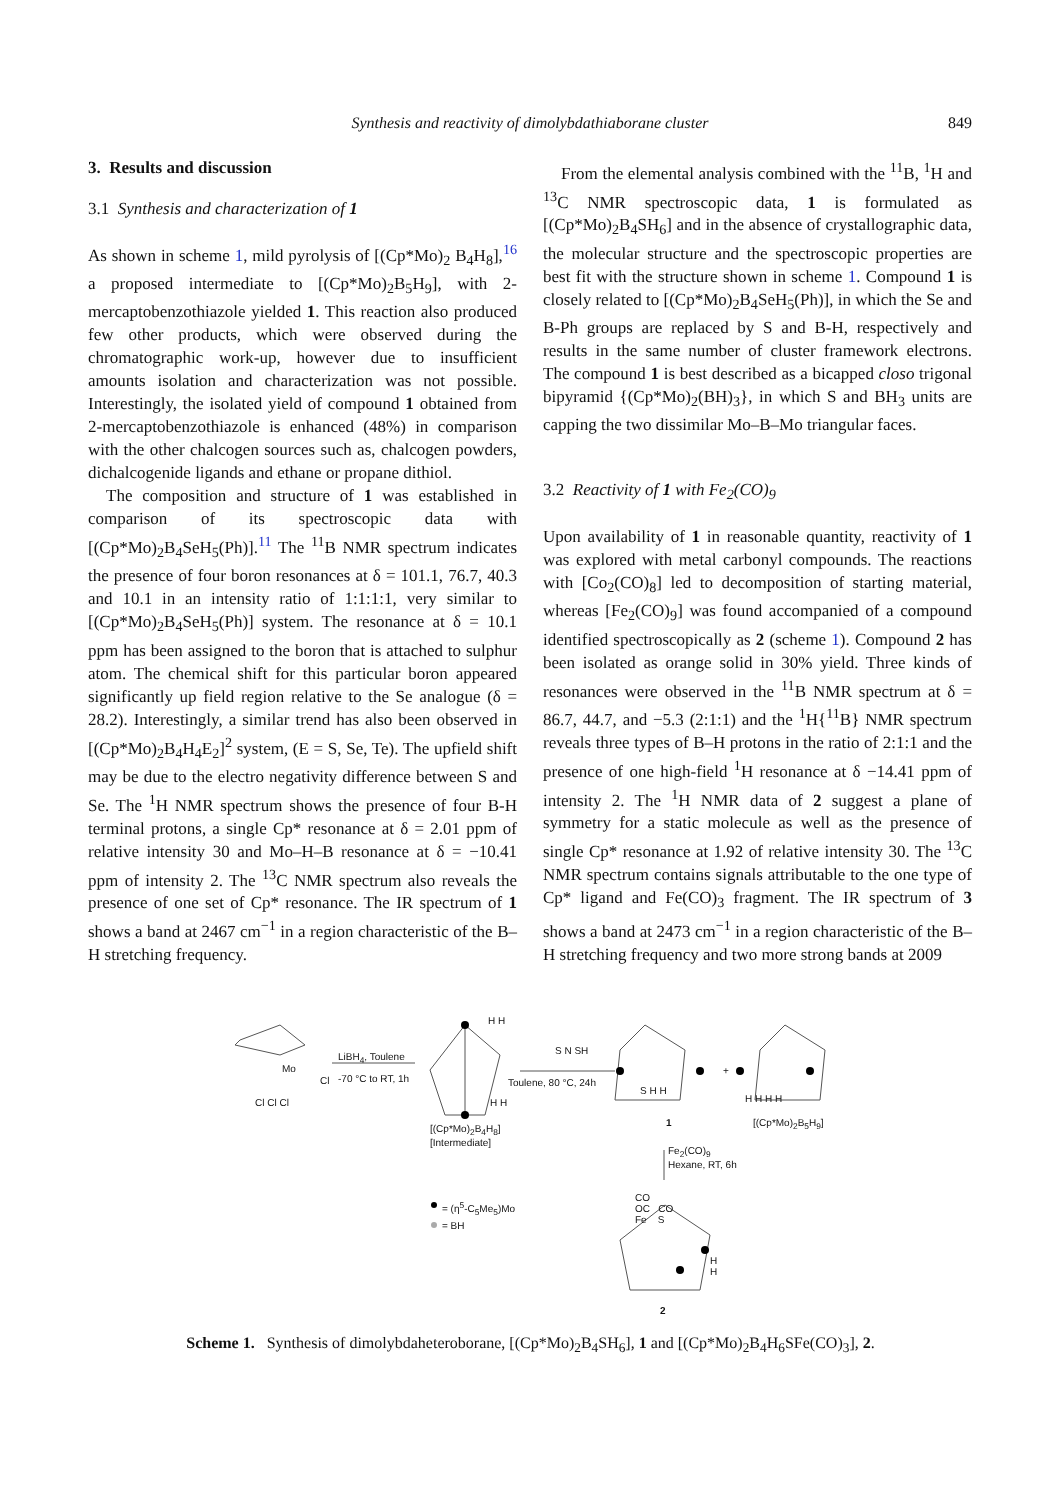Synthesis and reactivity of dimolybdathiaborane cluster 849
3. Results and discussion
3.1 Synthesis and characterization of 1
As shown in scheme 1, mild pyrolysis of [(Cp*Mo)<sub>2</sub> B<sub>4</sub>H<sub>8</sub>],<sup>16</sup> a proposed intermediate to [(Cp*Mo)<sub>2</sub>B<sub>5</sub>H<sub>9</sub>], with 2-mercaptobenzothiazole yielded 1. This reaction also produced few other products, which were observed during the chromatographic work-up, however due to insufficient amounts isolation and characterization was not possible. Interestingly, the isolated yield of compound 1 obtained from 2-mercaptobenzothiazole is enhanced (48%) in comparison with the other chalcogen sources such as, chalcogen powders, dichalcogenide ligands and ethane or propane dithiol.
The composition and structure of 1 was established in comparison of its spectroscopic data with [(Cp*Mo)<sub>2</sub>B<sub>4</sub>SeH<sub>5</sub>(Ph)].<sup>11</sup> The <sup>11</sup>B NMR spectrum indicates the presence of four boron resonances at δ = 101.1, 76.7, 40.3 and 10.1 in an intensity ratio of 1:1:1:1, very similar to [(Cp*Mo)<sub>2</sub>B<sub>4</sub>SeH<sub>5</sub>(Ph)] system. The resonance at δ = 10.1 ppm has been assigned to the boron that is attached to sulphur atom. The chemical shift for this particular boron appeared significantly up field region relative to the Se analogue (δ = 28.2). Interestingly, a similar trend has also been observed in [(Cp*Mo)<sub>2</sub>B<sub>4</sub>H<sub>4</sub>E<sub>2</sub>]<sup>2</sup> system, (E = S, Se, Te). The upfield shift may be due to the electro negativity difference between S and Se. The <sup>1</sup>H NMR spectrum shows the presence of four B-H terminal protons, a single Cp* resonance at δ = 2.01 ppm of relative intensity 30 and Mo–H–B resonance at δ = −10.41 ppm of intensity 2. The <sup>13</sup>C NMR spectrum also reveals the presence of one set of Cp* resonance. The IR spectrum of 1 shows a band at 2467 cm<sup>−1</sup> in a region characteristic of the B–H stretching frequency.
From the elemental analysis combined with the <sup>11</sup>B, <sup>1</sup>H and <sup>13</sup>C NMR spectroscopic data, 1 is formulated as [(Cp*Mo)<sub>2</sub>B<sub>4</sub>SH<sub>6</sub>] and in the absence of crystallographic data, the molecular structure and the spectroscopic properties are best fit with the structure shown in scheme 1. Compound 1 is closely related to [(Cp*Mo)<sub>2</sub>B<sub>4</sub>SeH<sub>5</sub>(Ph)], in which the Se and B-Ph groups are replaced by S and B-H, respectively and results in the same number of cluster framework electrons. The compound 1 is best described as a bicapped closo trigonal bipyramid {(Cp*Mo)<sub>2</sub>(BH)<sub>3</sub>}, in which S and BH<sub>3</sub> units are capping the two dissimilar Mo–B–Mo triangular faces.
3.2 Reactivity of 1 with Fe<sub>2</sub>(CO)<sub>9</sub>
Upon availability of 1 in reasonable quantity, reactivity of 1 was explored with metal carbonyl compounds. The reactions with [Co<sub>2</sub>(CO)<sub>8</sub>] led to decomposition of starting material, whereas [Fe<sub>2</sub>(CO)<sub>9</sub>] was found accompanied of a compound identified spectroscopically as 2 (scheme 1). Compound 2 has been isolated as orange solid in 30% yield. Three kinds of resonances were observed in the <sup>11</sup>B NMR spectrum at δ = 86.7, 44.7, and −5.3 (2:1:1) and the <sup>1</sup>H{<sup>11</sup>B} NMR spectrum reveals three types of B–H protons in the ratio of 2:1:1 and the presence of one high-field <sup>1</sup>H resonance at δ −14.41 ppm of intensity 2. The <sup>1</sup>H NMR data of 2 suggest a plane of symmetry for a static molecule as well as the presence of single Cp* resonance at 1.92 of relative intensity 30. The <sup>13</sup>C NMR spectrum contains signals attributable to the one type of Cp* ligand and Fe(CO)<sub>3</sub> fragment. The IR spectrum of 3 shows a band at 2473 cm<sup>−1</sup> in a region characteristic of the B–H stretching frequency and two more strong bands at 2009
Mo
Cl
Cl Cl Cl
LiBH<sub>4</sub>, Toulene
-70 °C to RT, 1h
H H
H H
[(Cp*Mo)<sub>2</sub>B<sub>4</sub>H<sub>8</sub>]
[Intermediate]
S N SH
Toulene, 80 °C, 24h
S H H
+
H H H H
1 [(Cp*Mo)<sub>2</sub>B<sub>5</sub>H<sub>9</sub>]
Fe<sub>2</sub>(CO)<sub>9</sub>
Hexane, RT, 6h
= (η<sup>5</sup>-C<sub>5</sub>Me<sub>5</sub>)Mo
= BH
CO
OC CO
Fe S
H
H
2
Scheme 1. Synthesis of dimolybdaheteroborane, [(Cp*Mo)<sub>2</sub>B<sub>4</sub>SH<sub>6</sub>], 1 and [(Cp*Mo)<sub>2</sub>B<sub>4</sub>H<sub>6</sub>SFe(CO)<sub>3</sub>], 2.